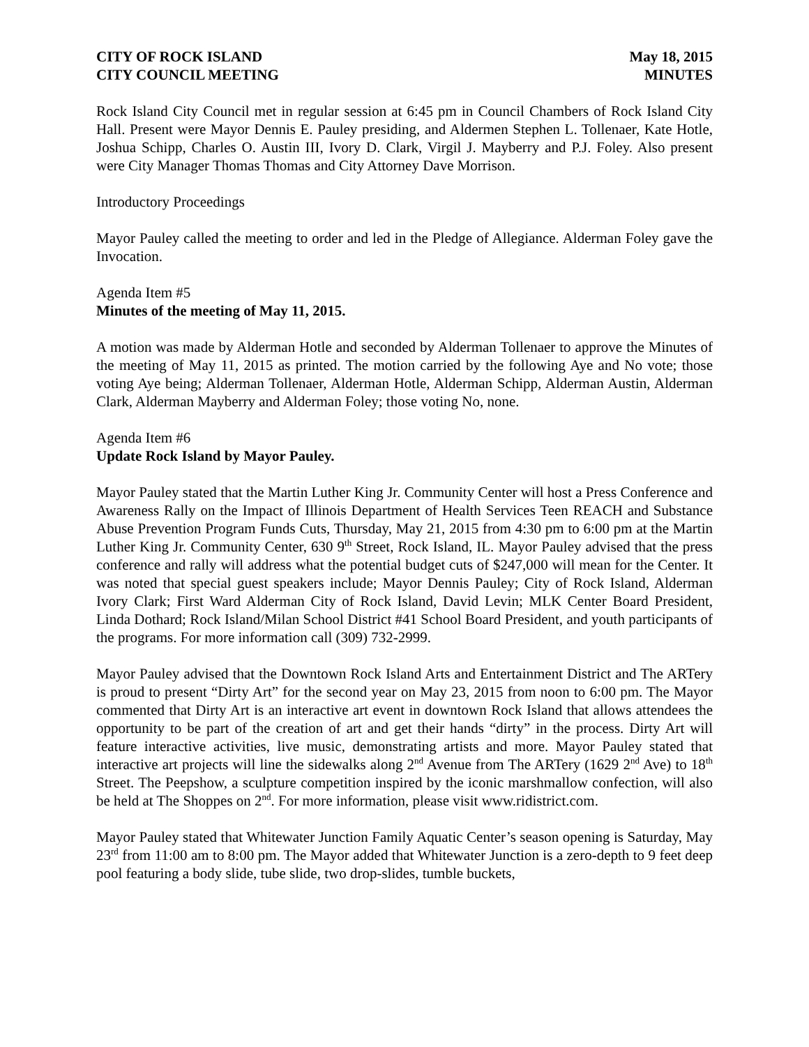CITY OF ROCK ISLAND
CITY COUNCIL MEETING
May 18, 2015
MINUTES
Rock Island City Council met in regular session at 6:45 pm in Council Chambers of Rock Island City Hall. Present were Mayor Dennis E. Pauley presiding, and Aldermen Stephen L. Tollenaer, Kate Hotle, Joshua Schipp, Charles O. Austin III, Ivory D. Clark, Virgil J. Mayberry and P.J. Foley. Also present were City Manager Thomas Thomas and City Attorney Dave Morrison.
Introductory Proceedings
Mayor Pauley called the meeting to order and led in the Pledge of Allegiance. Alderman Foley gave the Invocation.
Agenda Item #5
Minutes of the meeting of May 11, 2015.
A motion was made by Alderman Hotle and seconded by Alderman Tollenaer to approve the Minutes of the meeting of May 11, 2015 as printed. The motion carried by the following Aye and No vote; those voting Aye being; Alderman Tollenaer, Alderman Hotle, Alderman Schipp, Alderman Austin, Alderman Clark, Alderman Mayberry and Alderman Foley; those voting No, none.
Agenda Item #6
Update Rock Island by Mayor Pauley.
Mayor Pauley stated that the Martin Luther King Jr. Community Center will host a Press Conference and Awareness Rally on the Impact of Illinois Department of Health Services Teen REACH and Substance Abuse Prevention Program Funds Cuts, Thursday, May 21, 2015 from 4:30 pm to 6:00 pm at the Martin Luther King Jr. Community Center, 630 9<sup>th</sup> Street, Rock Island, IL. Mayor Pauley advised that the press conference and rally will address what the potential budget cuts of $247,000 will mean for the Center. It was noted that special guest speakers include; Mayor Dennis Pauley; City of Rock Island, Alderman Ivory Clark; First Ward Alderman City of Rock Island, David Levin; MLK Center Board President, Linda Dothard; Rock Island/Milan School District #41 School Board President, and youth participants of the programs. For more information call (309) 732-2999.
Mayor Pauley advised that the Downtown Rock Island Arts and Entertainment District and The ARTery is proud to present “Dirty Art” for the second year on May 23, 2015 from noon to 6:00 pm. The Mayor commented that Dirty Art is an interactive art event in downtown Rock Island that allows attendees the opportunity to be part of the creation of art and get their hands “dirty” in the process. Dirty Art will feature interactive activities, live music, demonstrating artists and more. Mayor Pauley stated that interactive art projects will line the sidewalks along 2<sup>nd</sup> Avenue from The ARTery (1629 2<sup>nd</sup> Ave) to 18<sup>th</sup> Street. The Peepshow, a sculpture competition inspired by the iconic marshmallow confection, will also be held at The Shoppes on 2<sup>nd</sup>. For more information, please visit www.ridistrict.com.
Mayor Pauley stated that Whitewater Junction Family Aquatic Center’s season opening is Saturday, May 23<sup>rd</sup> from 11:00 am to 8:00 pm. The Mayor added that Whitewater Junction is a zero-depth to 9 feet deep pool featuring a body slide, tube slide, two drop-slides, tumble buckets,